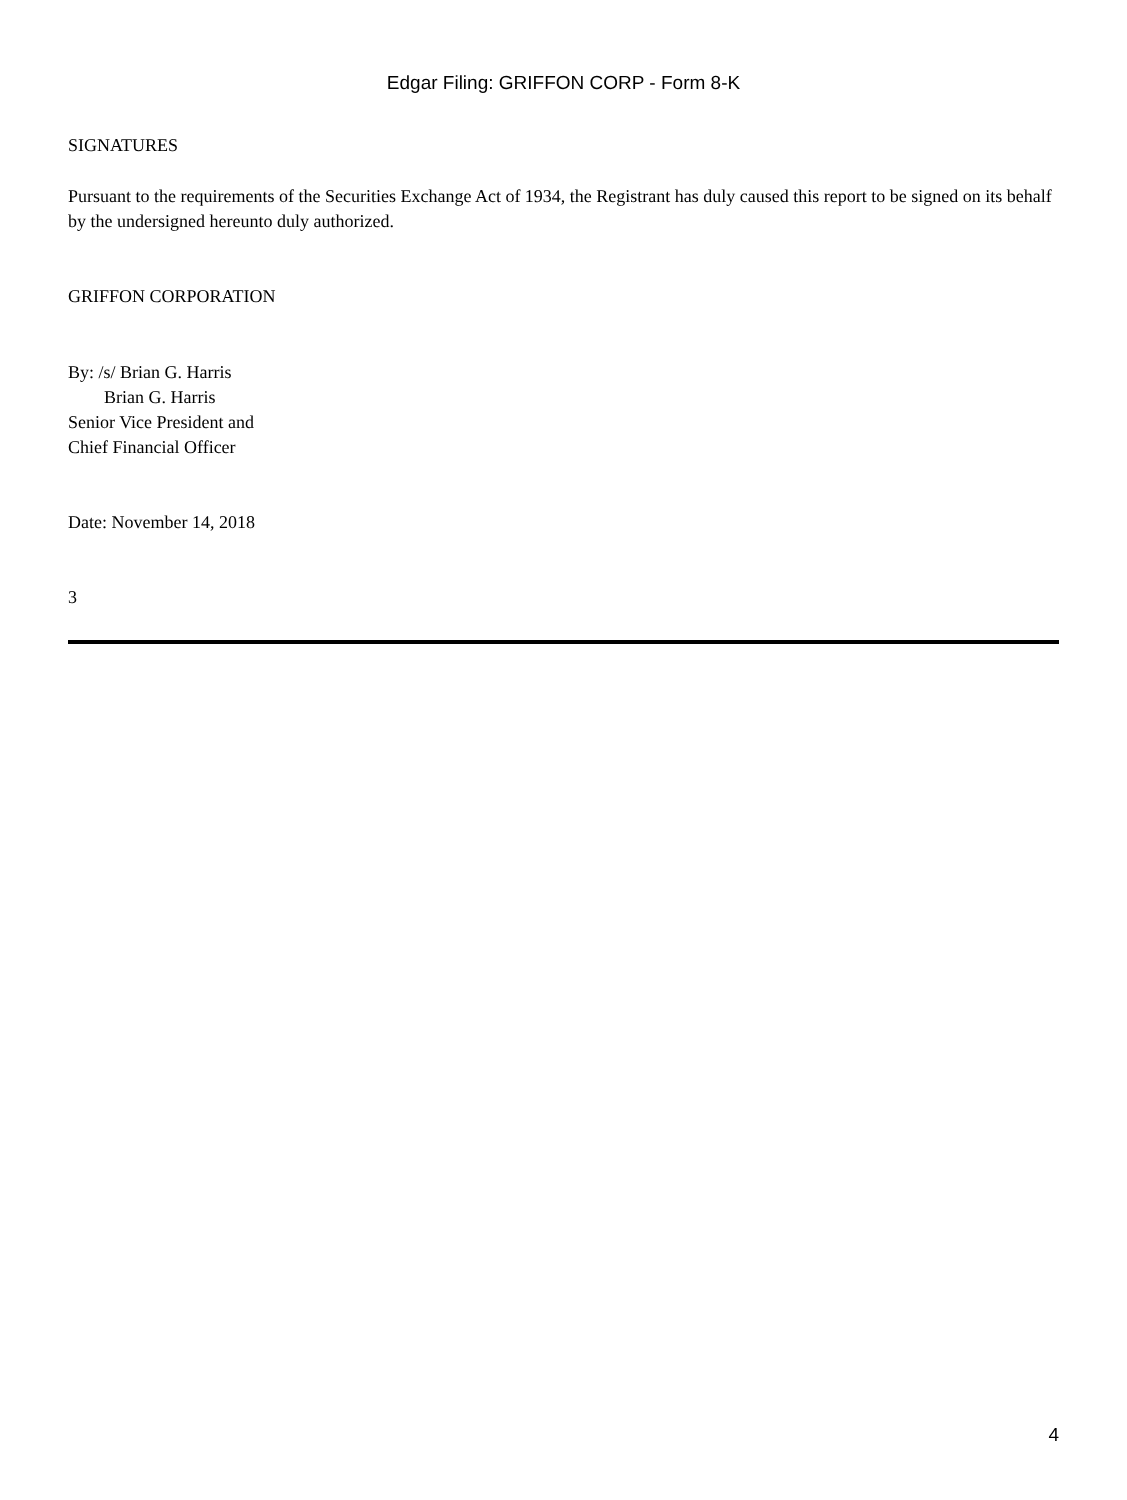Edgar Filing: GRIFFON CORP - Form 8-K
SIGNATURES
Pursuant to the requirements of the Securities Exchange Act of 1934, the Registrant has duly caused this report to be signed on its behalf by the undersigned hereunto duly authorized.
GRIFFON CORPORATION
By: /s/ Brian G. Harris
Brian G. Harris
Senior Vice President and
Chief Financial Officer
Date: November 14, 2018
3
4